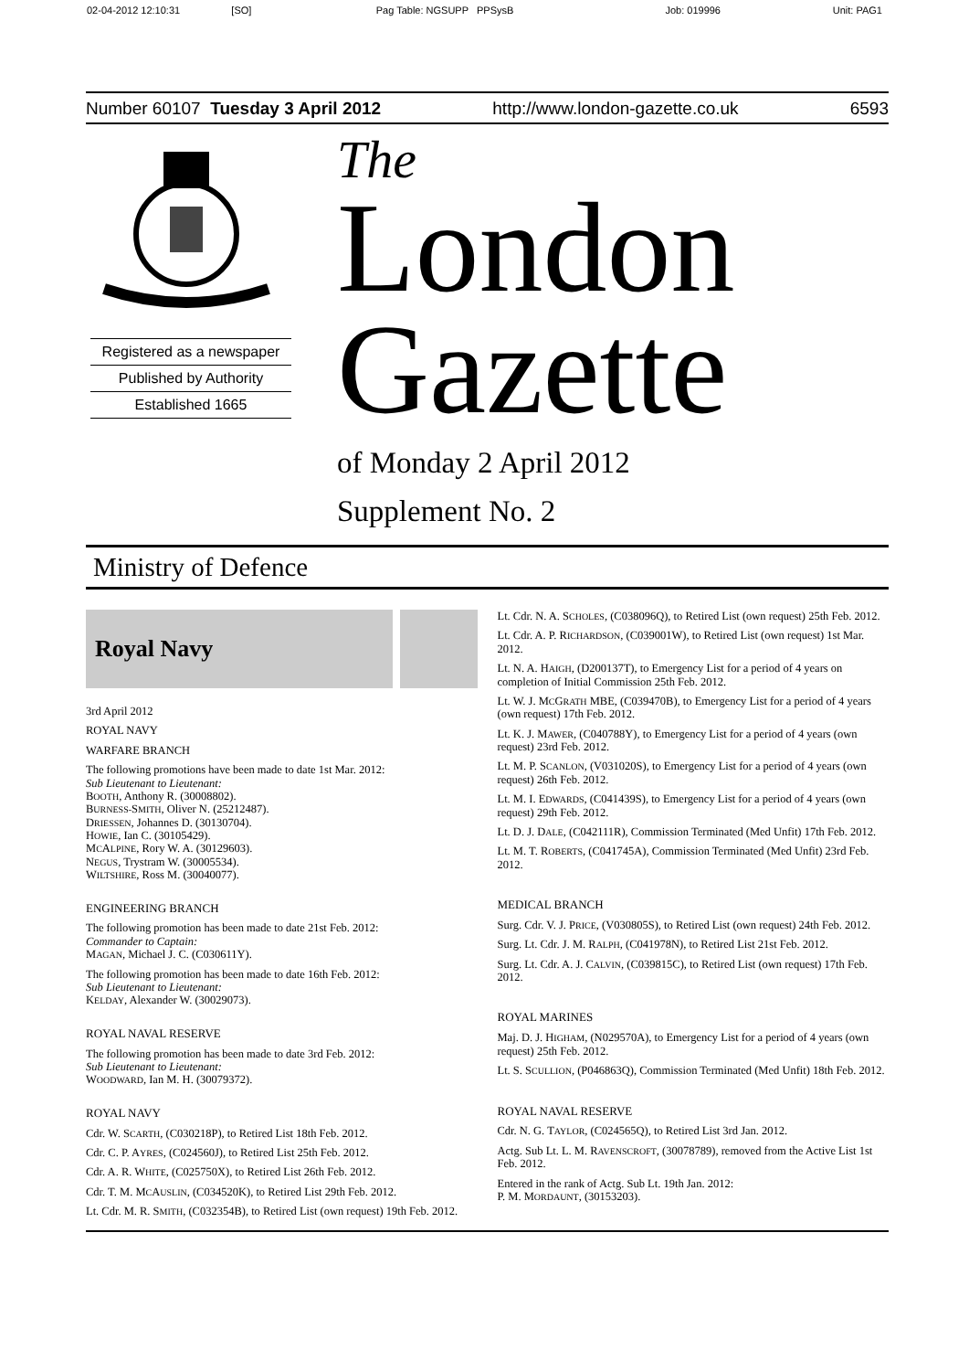02-04-2012 12:10:31 [SO] Pag Table: NGSUPP PPSysB Job: 019996 Unit: PAG1
Number 60107 Tuesday 3 April 2012 http://www.london-gazette.co.uk 6593
Registered as a newspaper
Published by Authority
Established 1665
The
London
Gazette
of Monday 2 April 2012
Supplement No. 2
Ministry of Defence
Royal Navy
3rd April 2012
ROYAL NAVY
WARFARE BRANCH
The following promotions have been made to date 1st Mar. 2012:
Sub Lieutenant to Lieutenant:
BOOTH, Anthony R. (30008802).
BURNESS-SMITH, Oliver N. (25212487).
DRIESSEN, Johannes D. (30130704).
HOWIE, Ian C. (30105429).
MCALPINE, Rory W. A. (30129603).
NEGUS, Trystram W. (30005534).
WILTSHIRE, Ross M. (30040077).
ENGINEERING BRANCH
The following promotion has been made to date 21st Feb. 2012:
Commander to Captain:
MAGAN, Michael J. C. (C030611Y).
The following promotion has been made to date 16th Feb. 2012:
Sub Lieutenant to Lieutenant:
KELDAY, Alexander W. (30029073).
ROYAL NAVAL RESERVE
The following promotion has been made to date 3rd Feb. 2012:
Sub Lieutenant to Lieutenant:
WOODWARD, Ian M. H. (30079372).
ROYAL NAVY
Cdr. W. SCARTH, (C030218P), to Retired List 18th Feb. 2012.
Cdr. C. P. AYRES, (C024560J), to Retired List 25th Feb. 2012.
Cdr. A. R. WHITE, (C025750X), to Retired List 26th Feb. 2012.
Cdr. T. M. MCAUSLIN, (C034520K), to Retired List 29th Feb. 2012.
Lt. Cdr. M. R. SMITH, (C032354B), to Retired List (own request) 19th Feb. 2012.
Lt. Cdr. N. A. SCHOLES, (C038096Q), to Retired List (own request) 25th Feb. 2012.
Lt. Cdr. A. P. RICHARDSON, (C039001W), to Retired List (own request) 1st Mar. 2012.
Lt. N. A. HAIGH, (D200137T), to Emergency List for a period of 4 years on completion of Initial Commission 25th Feb. 2012.
Lt. W. J. MCGRATH MBE, (C039470B), to Emergency List for a period of 4 years (own request) 17th Feb. 2012.
Lt. K. J. MAWER, (C040788Y), to Emergency List for a period of 4 years (own request) 23rd Feb. 2012.
Lt. M. P. SCANLON, (V031020S), to Emergency List for a period of 4 years (own request) 26th Feb. 2012.
Lt. M. I. EDWARDS, (C041439S), to Emergency List for a period of 4 years (own request) 29th Feb. 2012.
Lt. D. J. DALE, (C042111R), Commission Terminated (Med Unfit) 17th Feb. 2012.
Lt. M. T. ROBERTS, (C041745A), Commission Terminated (Med Unfit) 23rd Feb. 2012.
MEDICAL BRANCH
Surg. Cdr. V. J. PRICE, (V030805S), to Retired List (own request) 24th Feb. 2012.
Surg. Lt. Cdr. J. M. RALPH, (C041978N), to Retired List 21st Feb. 2012.
Surg. Lt. Cdr. A. J. CALVIN, (C039815C), to Retired List (own request) 17th Feb. 2012.
ROYAL MARINES
Maj. D. J. HIGHAM, (N029570A), to Emergency List for a period of 4 years (own request) 25th Feb. 2012.
Lt. S. SCULLION, (P046863Q), Commission Terminated (Med Unfit) 18th Feb. 2012.
ROYAL NAVAL RESERVE
Cdr. N. G. TAYLOR, (C024565Q), to Retired List 3rd Jan. 2012.
Actg. Sub Lt. L. M. RAVENSCROFT, (30078789), removed from the Active List 1st Feb. 2012.
Entered in the rank of Actg. Sub Lt. 19th Jan. 2012:
P. M. MORDAUNT, (30153203).